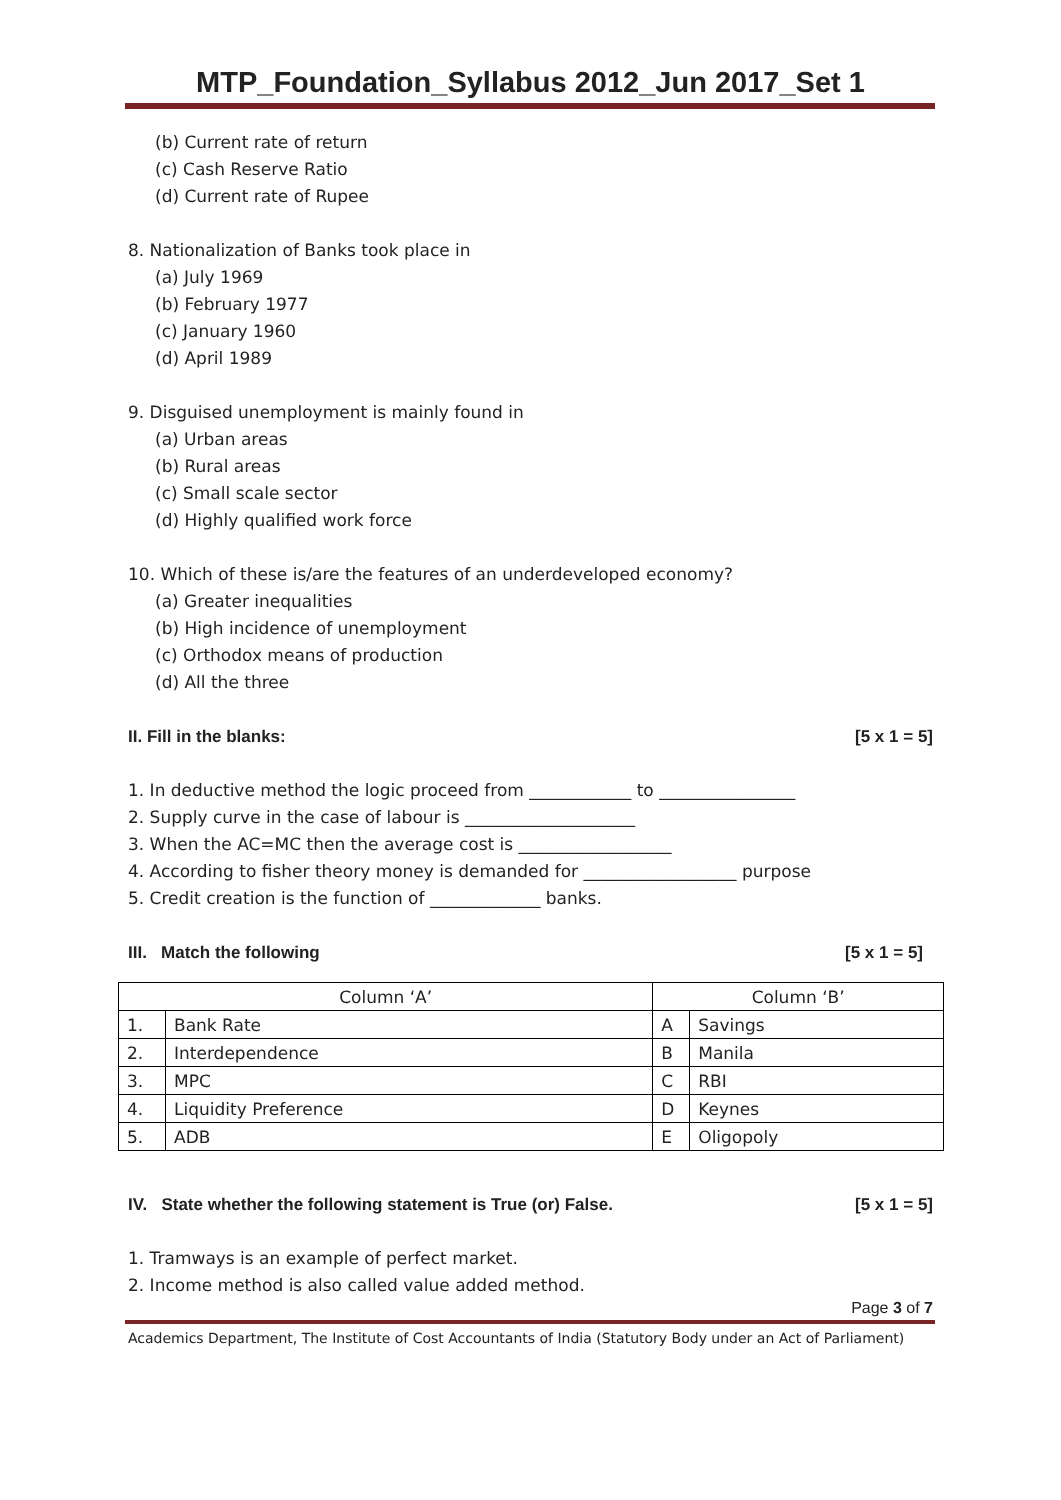MTP_Foundation_Syllabus 2012_Jun 2017_Set 1
(b) Current rate of return
(c) Cash Reserve Ratio
(d) Current rate of Rupee
8. Nationalization of Banks took place in
(a) July 1969
(b) February 1977
(c) January 1960
(d) April 1989
9. Disguised unemployment is mainly found in
(a) Urban areas
(b) Rural areas
(c) Small scale sector
(d) Highly qualified work force
10. Which of these is/are the features of an underdeveloped economy?
(a) Greater inequalities
(b) High incidence of unemployment
(c) Orthodox means of production
(d) All the three
II. Fill in the blanks: [5 x 1 = 5]
1. In deductive method the logic proceed from ____________ to ________________
2. Supply curve in the case of labour is ____________________
3. When the AC=MC then the average cost is __________________
4. According to fisher theory money is demanded for __________________ purpose
5. Credit creation is the function of _____________ banks.
III. Match the following [5 x 1 = 5]
| Column ‘A’ | | Column ‘B’ | |
| 1. | Bank Rate | A | Savings |
| 2. | Interdependence | B | Manila |
| 3. | MPC | C | RBI |
| 4. | Liquidity Preference | D | Keynes |
| 5. | ADB | E | Oligopoly |
IV. State whether the following statement is True (or) False. [5 x 1 = 5]
1. Tramways is an example of perfect market.
2. Income method is also called value added method.
Page 3 of 7
Academics Department, The Institute of Cost Accountants of India (Statutory Body under an Act of Parliament)